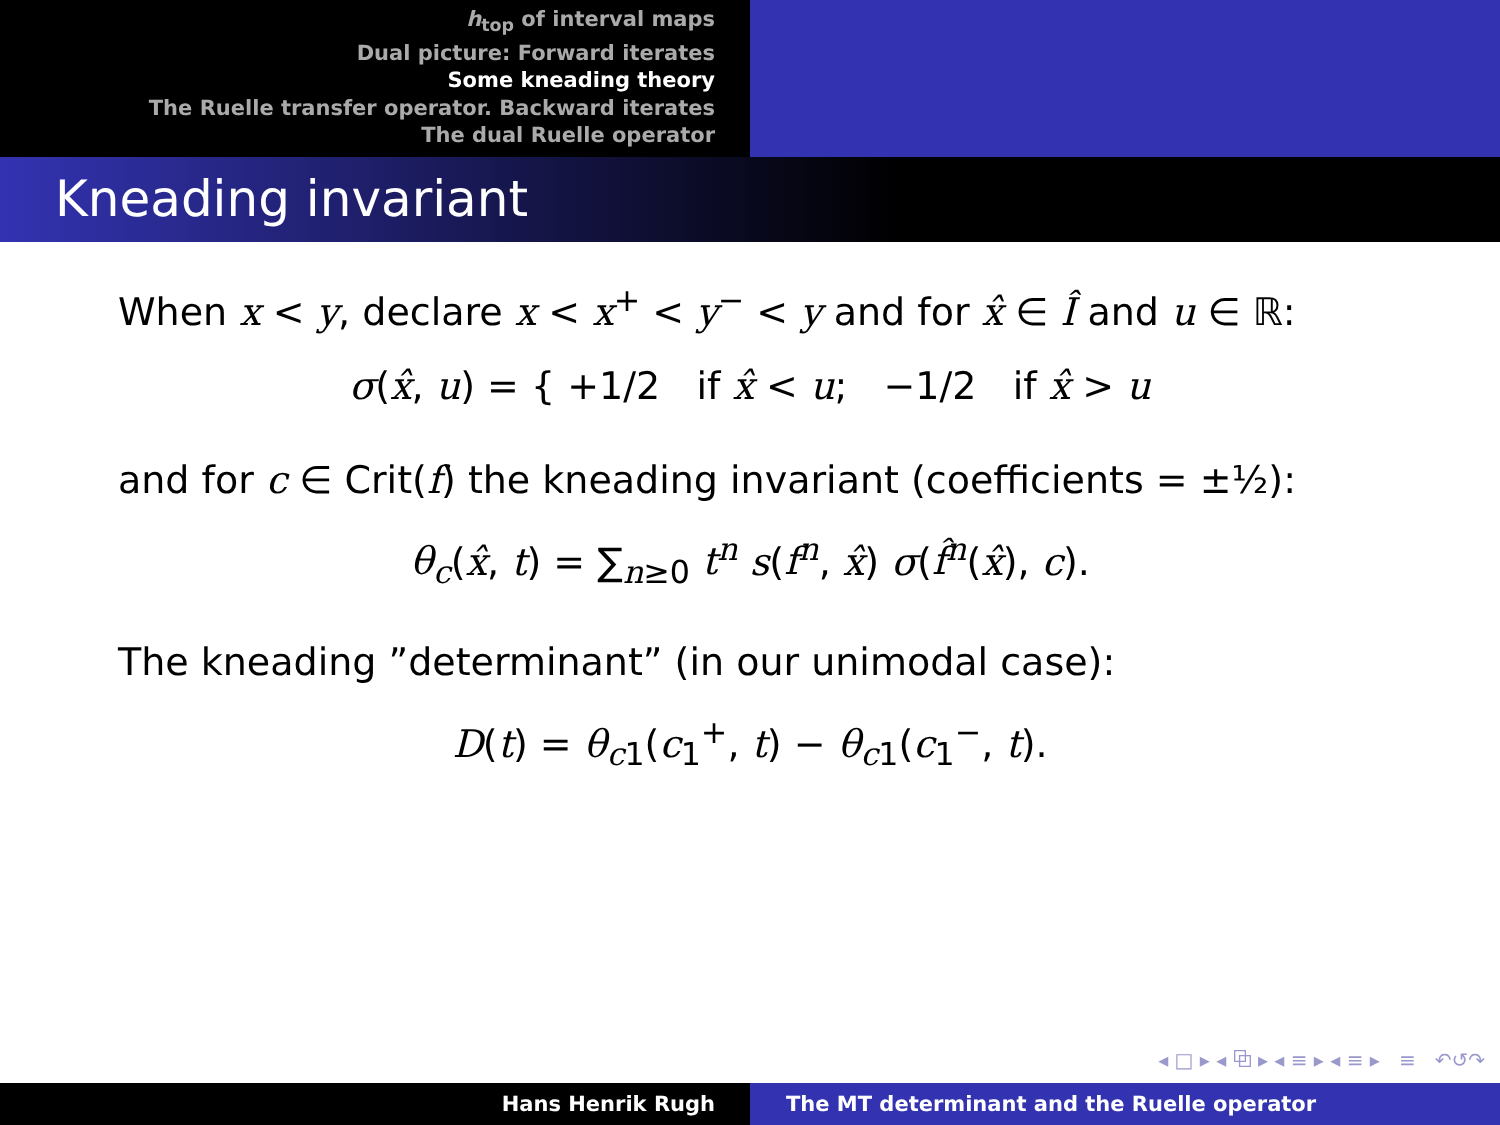h<sub>top</sub> of interval maps
Dual picture: Forward iterates
Some kneading theory
The Ruelle transfer operator. Backward iterates
The dual Ruelle operator
Kneading invariant
When x < y, declare x < x<sup>+</sup> < y<sup>−</sup> < y and for x̂ ∈ Î and u ∈ ℝ:
σ(x̂, u) = { +1/2 if x̂ < u; −1/2 if x̂ > u
and for c ∈ Crit(f) the kneading invariant (coefficients = ±½):
θ<sub>c</sub>(x̂, t) = ∑<sub>n≥0</sub> t<sup>n</sup> s(f<sup>n</sup>, x̂) σ(f̂<sup>n</sup>(x̂), c).
The kneading ”determinant” (in our unimodal case):
D(t) = θ<sub>c1</sub>(c<sub>1</sub><sup>+</sup>, t) − θ<sub>c1</sub>(c<sub>1</sub><sup>−</sup>, t).
◂ □ ▸ ◂ ⧉ ▸ ◂ ≡ ▸ ◂ ≡ ▸ ≡ ↶↺↷
Hans Henrik Rugh The MT determinant and the Ruelle operator